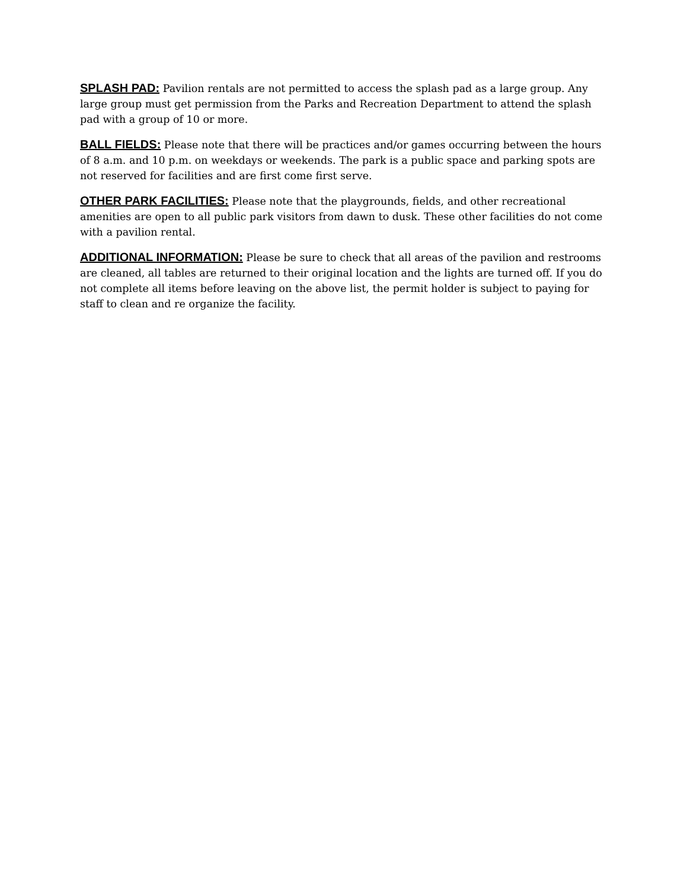SPLASH PAD: Pavilion rentals are not permitted to access the splash pad as a large group. Any large group must get permission from the Parks and Recreation Department to attend the splash pad with a group of 10 or more.
BALL FIELDS: Please note that there will be practices and/or games occurring between the hours of 8 a.m. and 10 p.m. on weekdays or weekends. The park is a public space and parking spots are not reserved for facilities and are first come first serve.
OTHER PARK FACILITIES: Please note that the playgrounds, fields, and other recreational amenities are open to all public park visitors from dawn to dusk. These other facilities do not come with a pavilion rental.
ADDITIONAL INFORMATION: Please be sure to check that all areas of the pavilion and restrooms are cleaned, all tables are returned to their original location and the lights are turned off. If you do not complete all items before leaving on the above list, the permit holder is subject to paying for staff to clean and re organize the facility.